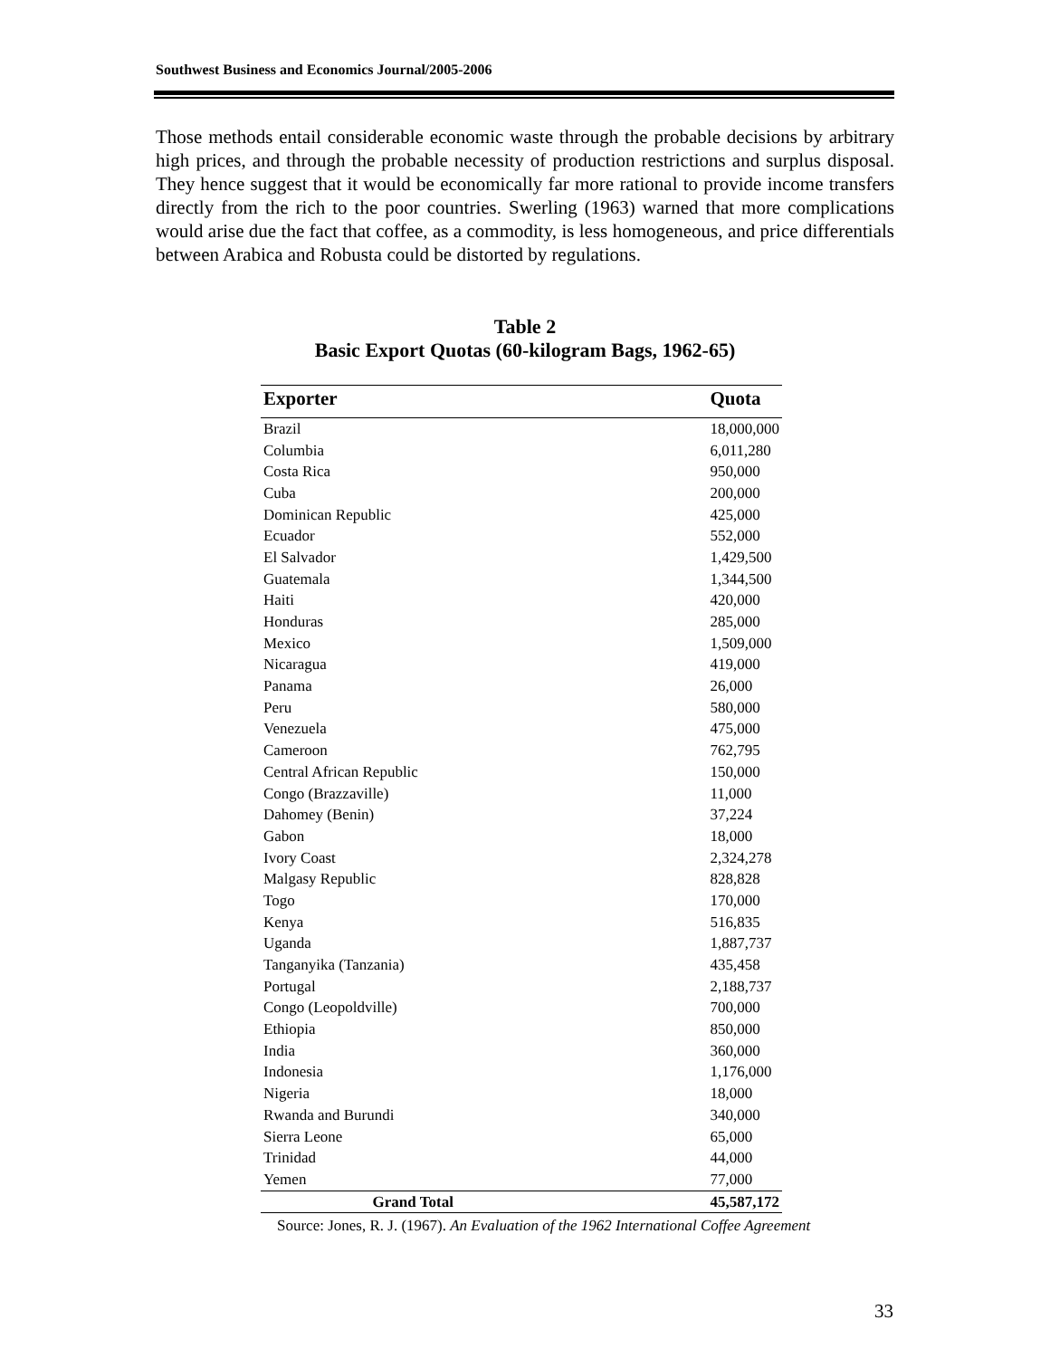Southwest Business and Economics Journal/2005-2006
Those methods entail considerable economic waste through the probable decisions by arbitrary high prices, and through the probable necessity of production restrictions and surplus disposal. They hence suggest that it would be economically far more rational to provide income transfers directly from the rich to the poor countries. Swerling (1963) warned that more complications would arise due the fact that coffee, as a commodity, is less homogeneous, and price differentials between Arabica and Robusta could be distorted by regulations.
Table 2
Basic Export Quotas (60-kilogram Bags, 1962-65)
| Exporter | Quota |
| --- | --- |
| Brazil | 18,000,000 |
| Columbia | 6,011,280 |
| Costa Rica | 950,000 |
| Cuba | 200,000 |
| Dominican Republic | 425,000 |
| Ecuador | 552,000 |
| El Salvador | 1,429,500 |
| Guatemala | 1,344,500 |
| Haiti | 420,000 |
| Honduras | 285,000 |
| Mexico | 1,509,000 |
| Nicaragua | 419,000 |
| Panama | 26,000 |
| Peru | 580,000 |
| Venezuela | 475,000 |
| Cameroon | 762,795 |
| Central African Republic | 150,000 |
| Congo (Brazzaville) | 11,000 |
| Dahomey (Benin) | 37,224 |
| Gabon | 18,000 |
| Ivory Coast | 2,324,278 |
| Malgasy Republic | 828,828 |
| Togo | 170,000 |
| Kenya | 516,835 |
| Uganda | 1,887,737 |
| Tanganyika (Tanzania) | 435,458 |
| Portugal | 2,188,737 |
| Congo (Leopoldville) | 700,000 |
| Ethiopia | 850,000 |
| India | 360,000 |
| Indonesia | 1,176,000 |
| Nigeria | 18,000 |
| Rwanda and Burundi | 340,000 |
| Sierra Leone | 65,000 |
| Trinidad | 44,000 |
| Yemen | 77,000 |
| Grand Total | 45,587,172 |
Source: Jones, R. J. (1967). An Evaluation of the 1962 International Coffee Agreement
33